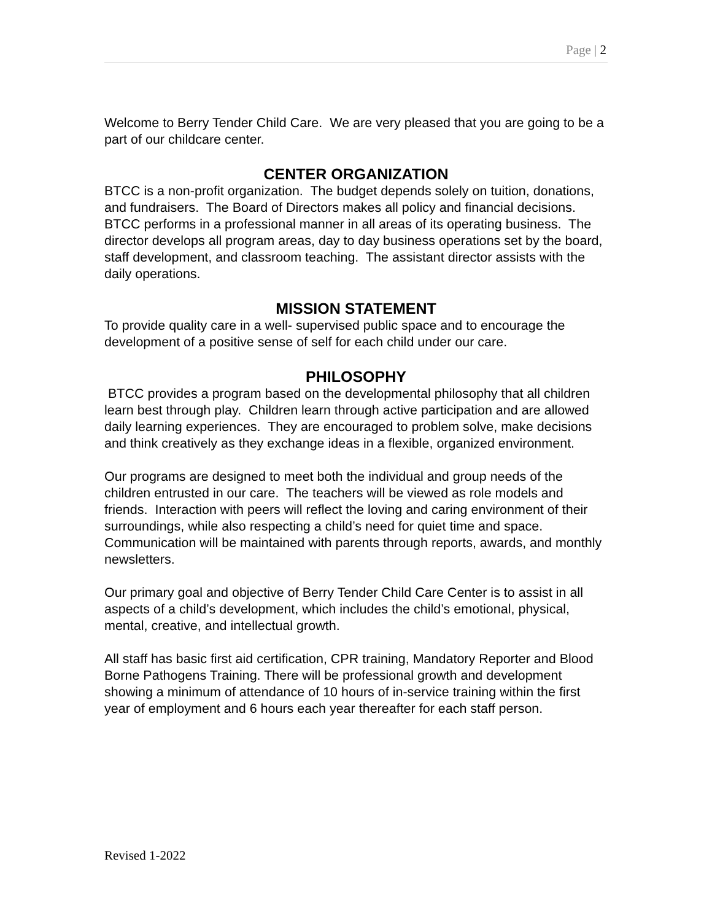Page | 2
Welcome to Berry Tender Child Care. We are very pleased that you are going to be a part of our childcare center.
CENTER ORGANIZATION
BTCC is a non-profit organization. The budget depends solely on tuition, donations, and fundraisers. The Board of Directors makes all policy and financial decisions. BTCC performs in a professional manner in all areas of its operating business. The director develops all program areas, day to day business operations set by the board, staff development, and classroom teaching. The assistant director assists with the daily operations.
MISSION STATEMENT
To provide quality care in a well- supervised public space and to encourage the development of a positive sense of self for each child under our care.
PHILOSOPHY
BTCC provides a program based on the developmental philosophy that all children learn best through play. Children learn through active participation and are allowed daily learning experiences. They are encouraged to problem solve, make decisions and think creatively as they exchange ideas in a flexible, organized environment.
Our programs are designed to meet both the individual and group needs of the children entrusted in our care. The teachers will be viewed as role models and friends. Interaction with peers will reflect the loving and caring environment of their surroundings, while also respecting a child’s need for quiet time and space. Communication will be maintained with parents through reports, awards, and monthly newsletters.
Our primary goal and objective of Berry Tender Child Care Center is to assist in all aspects of a child’s development, which includes the child’s emotional, physical, mental, creative, and intellectual growth.
All staff has basic first aid certification, CPR training, Mandatory Reporter and Blood Borne Pathogens Training. There will be professional growth and development showing a minimum of attendance of 10 hours of in-service training within the first year of employment and 6 hours each year thereafter for each staff person.
Revised 1-2022